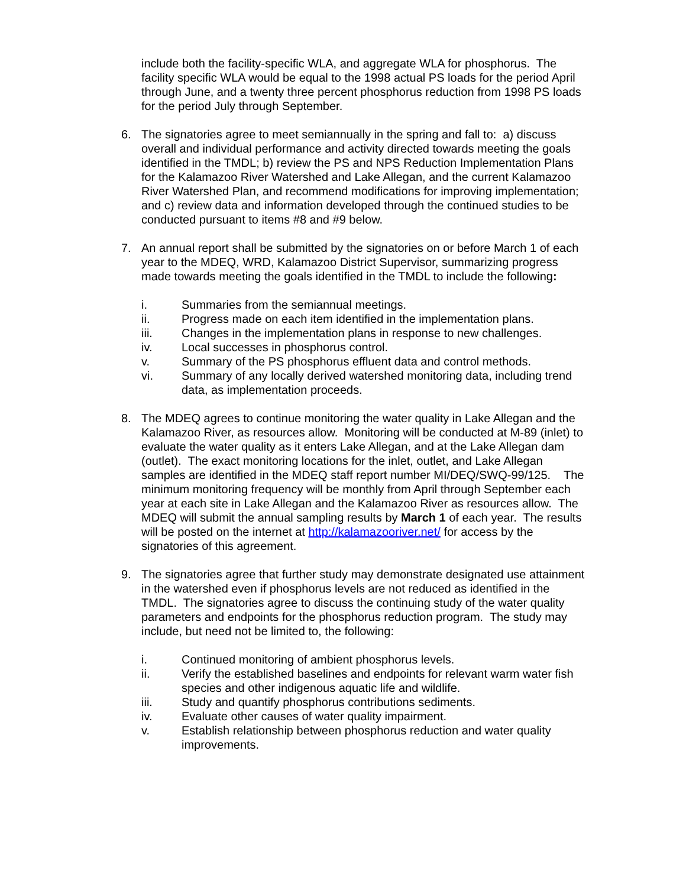include both the facility-specific WLA, and aggregate WLA for phosphorus. The facility specific WLA would be equal to the 1998 actual PS loads for the period April through June, and a twenty three percent phosphorus reduction from 1998 PS loads for the period July through September.
6. The signatories agree to meet semiannually in the spring and fall to: a) discuss overall and individual performance and activity directed towards meeting the goals identified in the TMDL; b) review the PS and NPS Reduction Implementation Plans for the Kalamazoo River Watershed and Lake Allegan, and the current Kalamazoo River Watershed Plan, and recommend modifications for improving implementation; and c) review data and information developed through the continued studies to be conducted pursuant to items #8 and #9 below.
7. An annual report shall be submitted by the signatories on or before March 1 of each year to the MDEQ, WRD, Kalamazoo District Supervisor, summarizing progress made towards meeting the goals identified in the TMDL to include the following:
i. Summaries from the semiannual meetings.
ii. Progress made on each item identified in the implementation plans.
iii. Changes in the implementation plans in response to new challenges.
iv. Local successes in phosphorus control.
v. Summary of the PS phosphorus effluent data and control methods.
vi. Summary of any locally derived watershed monitoring data, including trend data, as implementation proceeds.
8. The MDEQ agrees to continue monitoring the water quality in Lake Allegan and the Kalamazoo River, as resources allow. Monitoring will be conducted at M-89 (inlet) to evaluate the water quality as it enters Lake Allegan, and at the Lake Allegan dam (outlet). The exact monitoring locations for the inlet, outlet, and Lake Allegan samples are identified in the MDEQ staff report number MI/DEQ/SWQ-99/125. The minimum monitoring frequency will be monthly from April through September each year at each site in Lake Allegan and the Kalamazoo River as resources allow. The MDEQ will submit the annual sampling results by March 1 of each year. The results will be posted on the internet at http://kalamazooriver.net/ for access by the signatories of this agreement.
9. The signatories agree that further study may demonstrate designated use attainment in the watershed even if phosphorus levels are not reduced as identified in the TMDL. The signatories agree to discuss the continuing study of the water quality parameters and endpoints for the phosphorus reduction program. The study may include, but need not be limited to, the following:
i. Continued monitoring of ambient phosphorus levels.
ii. Verify the established baselines and endpoints for relevant warm water fish species and other indigenous aquatic life and wildlife.
iii. Study and quantify phosphorus contributions sediments.
iv. Evaluate other causes of water quality impairment.
v. Establish relationship between phosphorus reduction and water quality improvements.